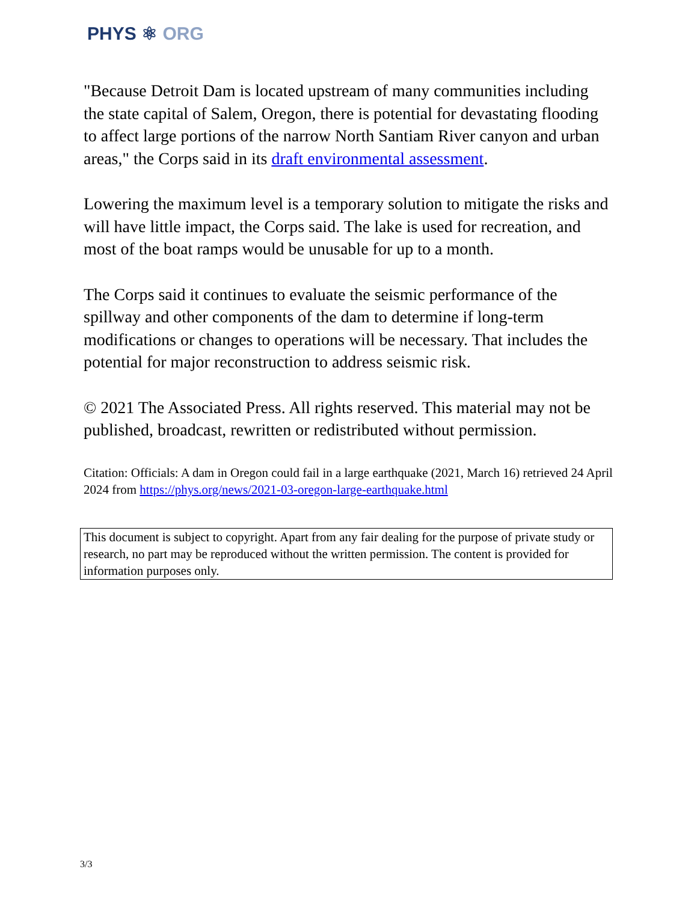PHYS ⚛ ORG
"Because Detroit Dam is located upstream of many communities including the state capital of Salem, Oregon, there is potential for devastating flooding to affect large portions of the narrow North Santiam River canyon and urban areas," the Corps said in its draft environmental assessment.
Lowering the maximum level is a temporary solution to mitigate the risks and will have little impact, the Corps said. The lake is used for recreation, and most of the boat ramps would be unusable for up to a month.
The Corps said it continues to evaluate the seismic performance of the spillway and other components of the dam to determine if long-term modifications or changes to operations will be necessary. That includes the potential for major reconstruction to address seismic risk.
© 2021 The Associated Press. All rights reserved. This material may not be published, broadcast, rewritten or redistributed without permission.
Citation: Officials: A dam in Oregon could fail in a large earthquake (2021, March 16) retrieved 24 April 2024 from https://phys.org/news/2021-03-oregon-large-earthquake.html
This document is subject to copyright. Apart from any fair dealing for the purpose of private study or research, no part may be reproduced without the written permission. The content is provided for information purposes only.
3/3